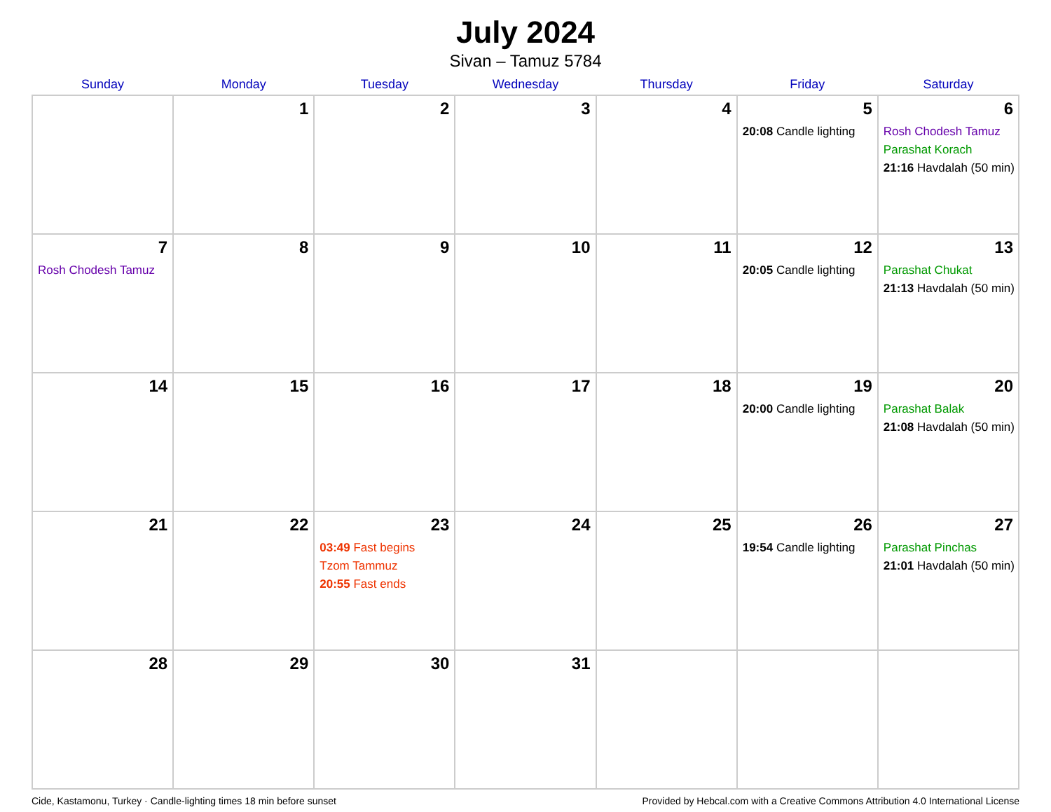July 2024
Sivan – Tamuz 5784
| Sunday | Monday | Tuesday | Wednesday | Thursday | Friday | Saturday |
| --- | --- | --- | --- | --- | --- | --- |
| | 1 | 2 | 3 | 4 | 5 20:08 Candle lighting | 6 Rosh Chodesh Tamuz Parashat Korach 21:16 Havdalah (50 min) |
| 7 Rosh Chodesh Tamuz | 8 | 9 | 10 | 11 | 12 20:05 Candle lighting | 13 Parashat Chukat 21:13 Havdalah (50 min) |
| 14 | 15 | 16 | 17 | 18 | 19 20:00 Candle lighting | 20 Parashat Balak 21:08 Havdalah (50 min) |
| 21 | 22 | 23 03:49 Fast begins Tzom Tammuz 20:55 Fast ends | 24 | 25 | 26 19:54 Candle lighting | 27 Parashat Pinchas 21:01 Havdalah (50 min) |
| 28 | 29 | 30 | 31 | | | |
Cide, Kastamonu, Turkey · Candle-lighting times 18 min before sunset Provided by Hebcal.com with a Creative Commons Attribution 4.0 International License